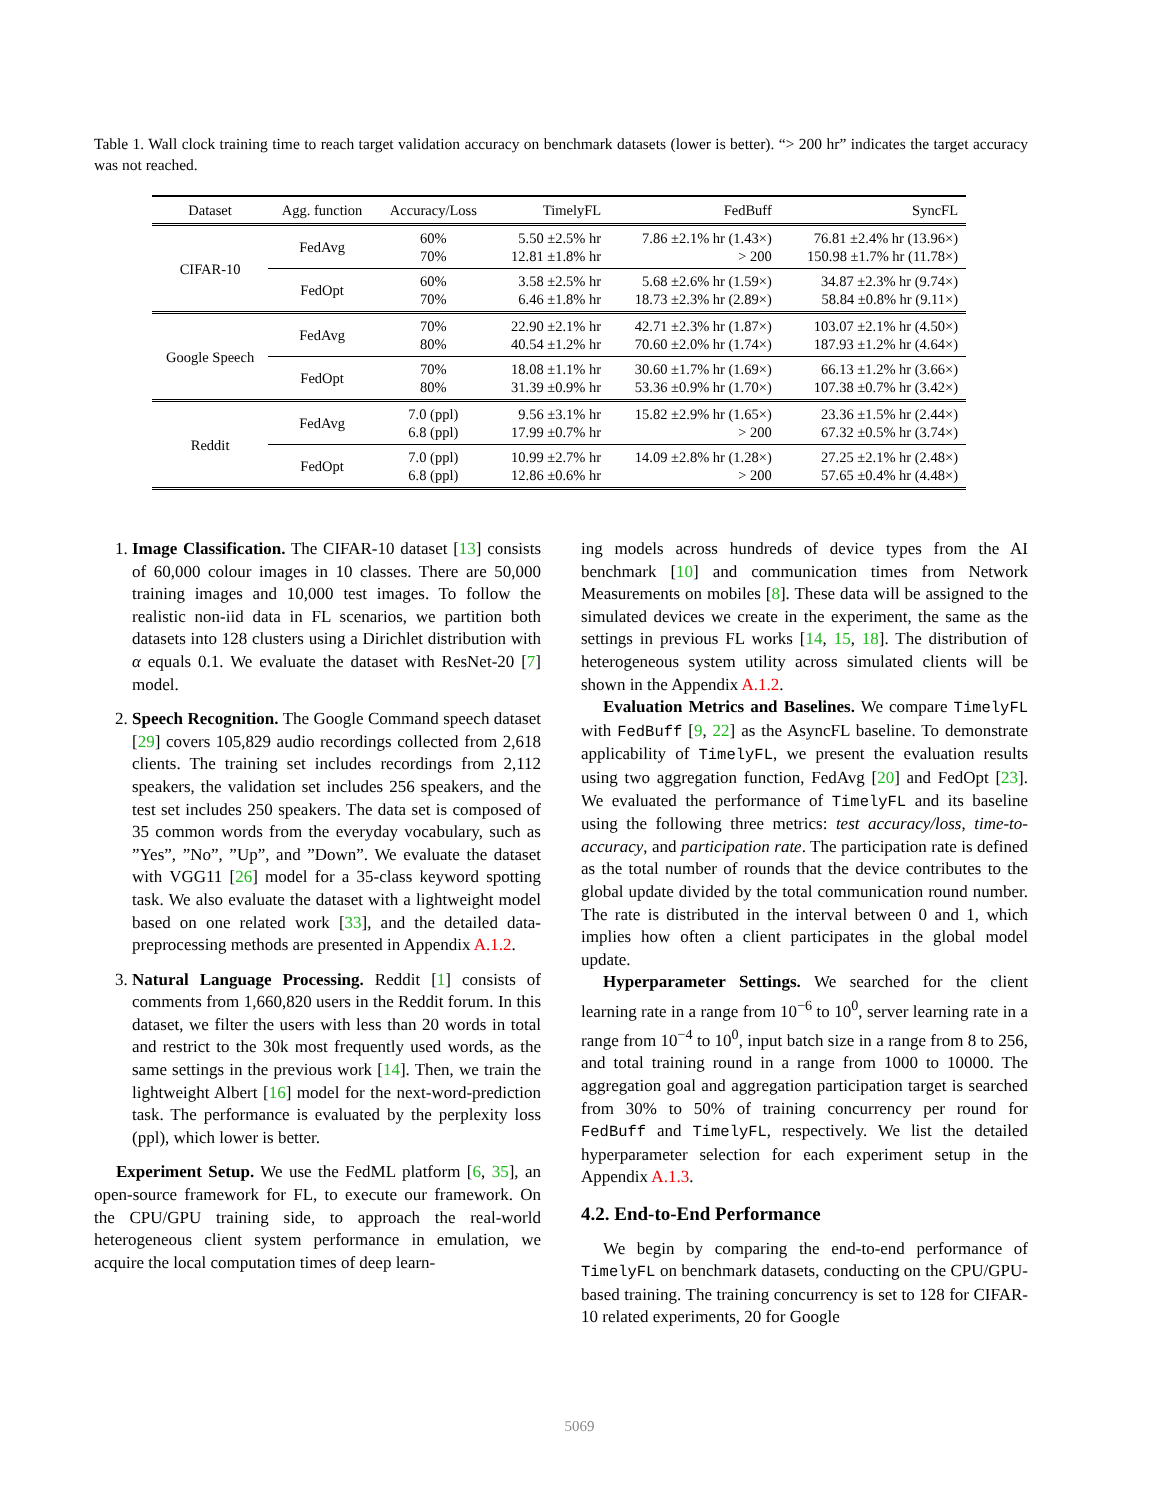Table 1. Wall clock training time to reach target validation accuracy on benchmark datasets (lower is better). “> 200 hr” indicates the target accuracy was not reached.
| Dataset | Agg. function | Accuracy/Loss | TimelyFL | FedBuff | SyncFL |
| --- | --- | --- | --- | --- | --- |
| CIFAR-10 | FedAvg | 60% 70% | 5.50 ±2.5% hr 12.81 ±1.8% hr | 7.86 ±2.1% hr (1.43×) > 200 | 76.81 ±2.4% hr (13.96×) 150.98 ±1.7% hr (11.78×) |
| | FedOpt | 60% 70% | 3.58 ±2.5% hr 6.46 ±1.8% hr | 5.68 ±2.6% hr (1.59×) 18.73 ±2.3% hr (2.89×) | 34.87 ±2.3% hr (9.74×) 58.84 ±0.8% hr (9.11×) |
| Google Speech | FedAvg | 70% 80% | 22.90 ±2.1% hr 40.54 ±1.2% hr | 42.71 ±2.3% hr (1.87×) 70.60 ±2.0% hr (1.74×) | 103.07 ±2.1% hr (4.50×) 187.93 ±1.2% hr (4.64×) |
| | FedOpt | 70% 80% | 18.08 ±1.1% hr 31.39 ±0.9% hr | 30.60 ±1.7% hr (1.69×) 53.36 ±0.9% hr (1.70×) | 66.13 ±1.2% hr (3.66×) 107.38 ±0.7% hr (3.42×) |
| Reddit | FedAvg | 7.0 (ppl) 6.8 (ppl) | 9.56 ±3.1% hr 17.99 ±0.7% hr | 15.82 ±2.9% hr (1.65×) > 200 | 23.36 ±1.5% hr (2.44×) 67.32 ±0.5% hr (3.74×) |
| | FedOpt | 7.0 (ppl) 6.8 (ppl) | 10.99 ±2.7% hr 12.86 ±0.6% hr | 14.09 ±2.8% hr (1.28×) > 200 | 27.25 ±2.1% hr (2.48×) 57.65 ±0.4% hr (4.48×) |
1. Image Classification. The CIFAR-10 dataset [13] consists of 60,000 colour images in 10 classes. There are 50,000 training images and 10,000 test images. To follow the realistic non-iid data in FL scenarios, we partition both datasets into 128 clusters using a Dirichlet distribution with α equals 0.1. We evaluate the dataset with ResNet-20 [7] model.
2. Speech Recognition. The Google Command speech dataset [29] covers 105,829 audio recordings collected from 2,618 clients. The training set includes recordings from 2,112 speakers, the validation set includes 256 speakers, and the test set includes 250 speakers. The data set is composed of 35 common words from the everyday vocabulary, such as ”Yes”, ”No”, ”Up”, and ”Down”. We evaluate the dataset with VGG11 [26] model for a 35-class keyword spotting task. We also evaluate the dataset with a lightweight model based on one related work [33], and the detailed data-preprocessing methods are presented in Appendix A.1.2.
3. Natural Language Processing. Reddit [1] consists of comments from 1,660,820 users in the Reddit forum. In this dataset, we filter the users with less than 20 words in total and restrict to the 30k most frequently used words, as the same settings in the previous work [14]. Then, we train the lightweight Albert [16] model for the next-word-prediction task. The performance is evaluated by the perplexity loss (ppl), which lower is better.
Experiment Setup. We use the FedML platform [6, 35], an open-source framework for FL, to execute our framework. On the CPU/GPU training side, to approach the real-world heterogeneous client system performance in emulation, we acquire the local computation times of deep learn-
ing models across hundreds of device types from the AI benchmark [10] and communication times from Network Measurements on mobiles [8]. These data will be assigned to the simulated devices we create in the experiment, the same as the settings in previous FL works [14, 15, 18]. The distribution of heterogeneous system utility across simulated clients will be shown in the Appendix A.1.2.
Evaluation Metrics and Baselines. We compare TimelyFL with FedBuff [9, 22] as the AsyncFL baseline. To demonstrate applicability of TimelyFL, we present the evaluation results using two aggregation function, FedAvg [20] and FedOpt [23]. We evaluated the performance of TimelyFL and its baseline using the following three metrics: test accuracy/loss, time-to-accuracy, and participation rate. The participation rate is defined as the total number of rounds that the device contributes to the global update divided by the total communication round number. The rate is distributed in the interval between 0 and 1, which implies how often a client participates in the global model update.
Hyperparameter Settings. We searched for the client learning rate in a range from 10<sup>−6</sup> to 10<sup>0</sup>, server learning rate in a range from 10<sup>−4</sup> to 10<sup>0</sup>, input batch size in a range from 8 to 256, and total training round in a range from 1000 to 10000. The aggregation goal and aggregation participation target is searched from 30% to 50% of training concurrency per round for FedBuff and TimelyFL, respectively. We list the detailed hyperparameter selection for each experiment setup in the Appendix A.1.3.
4.2. End-to-End Performance
We begin by comparing the end-to-end performance of TimelyFL on benchmark datasets, conducting on the CPU/GPU-based training. The training concurrency is set to 128 for CIFAR-10 related experiments, 20 for Google
5069